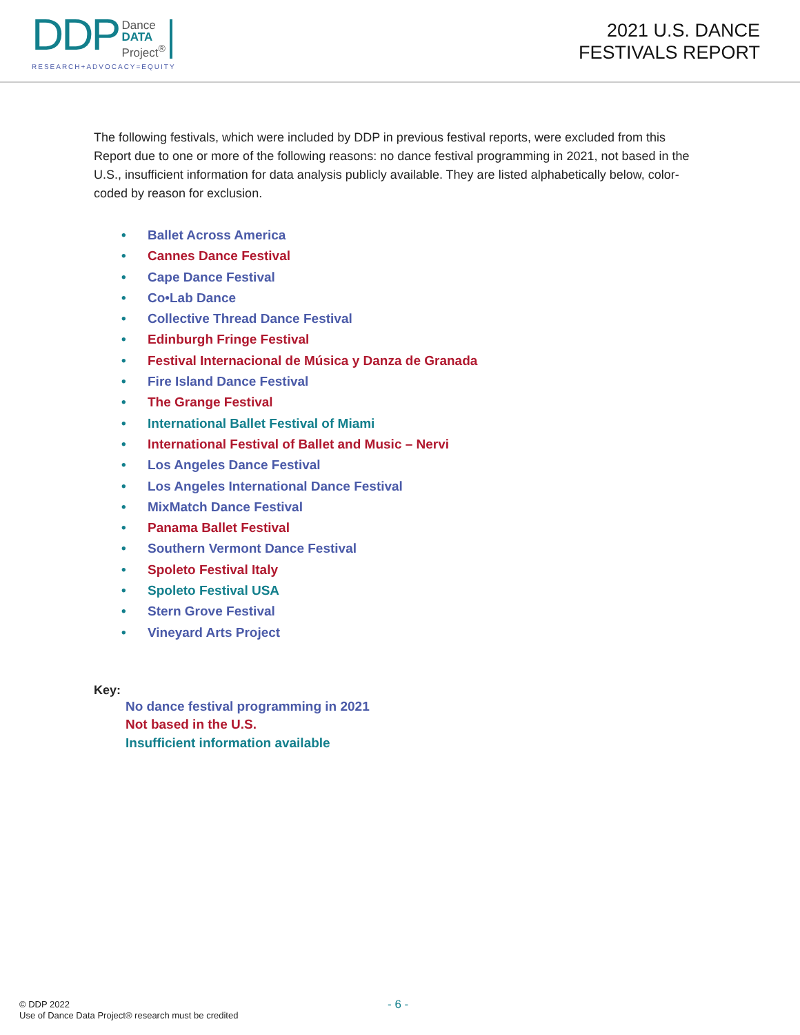DDP Dance
DATA
Project<sup>®</sup>
RESEARCH+ADVOCACY=EQUITY
2021 U.S. DANCE
FESTIVALS REPORT
The following festivals, which were included by DDP in previous festival reports, were excluded from this Report due to one or more of the following reasons: no dance festival programming in 2021, not based in the U.S., insufficient information for data analysis publicly available. They are listed alphabetically below, color-coded by reason for exclusion.
• Ballet Across America
• Cannes Dance Festival
• Cape Dance Festival
• Co•Lab Dance
• Collective Thread Dance Festival
• Edinburgh Fringe Festival
• Festival Internacional de Música y Danza de Granada
• Fire Island Dance Festival
• The Grange Festival
• International Ballet Festival of Miami
• International Festival of Ballet and Music – Nervi
• Los Angeles Dance Festival
• Los Angeles International Dance Festival
• MixMatch Dance Festival
• Panama Ballet Festival
• Southern Vermont Dance Festival
• Spoleto Festival Italy
• Spoleto Festival USA
• Stern Grove Festival
• Vineyard Arts Project
Key:
No dance festival programming in 2021
Not based in the U.S.
Insufficient information available
© DDP 2022
Use of Dance Data Project® research must be credited
- 6 -